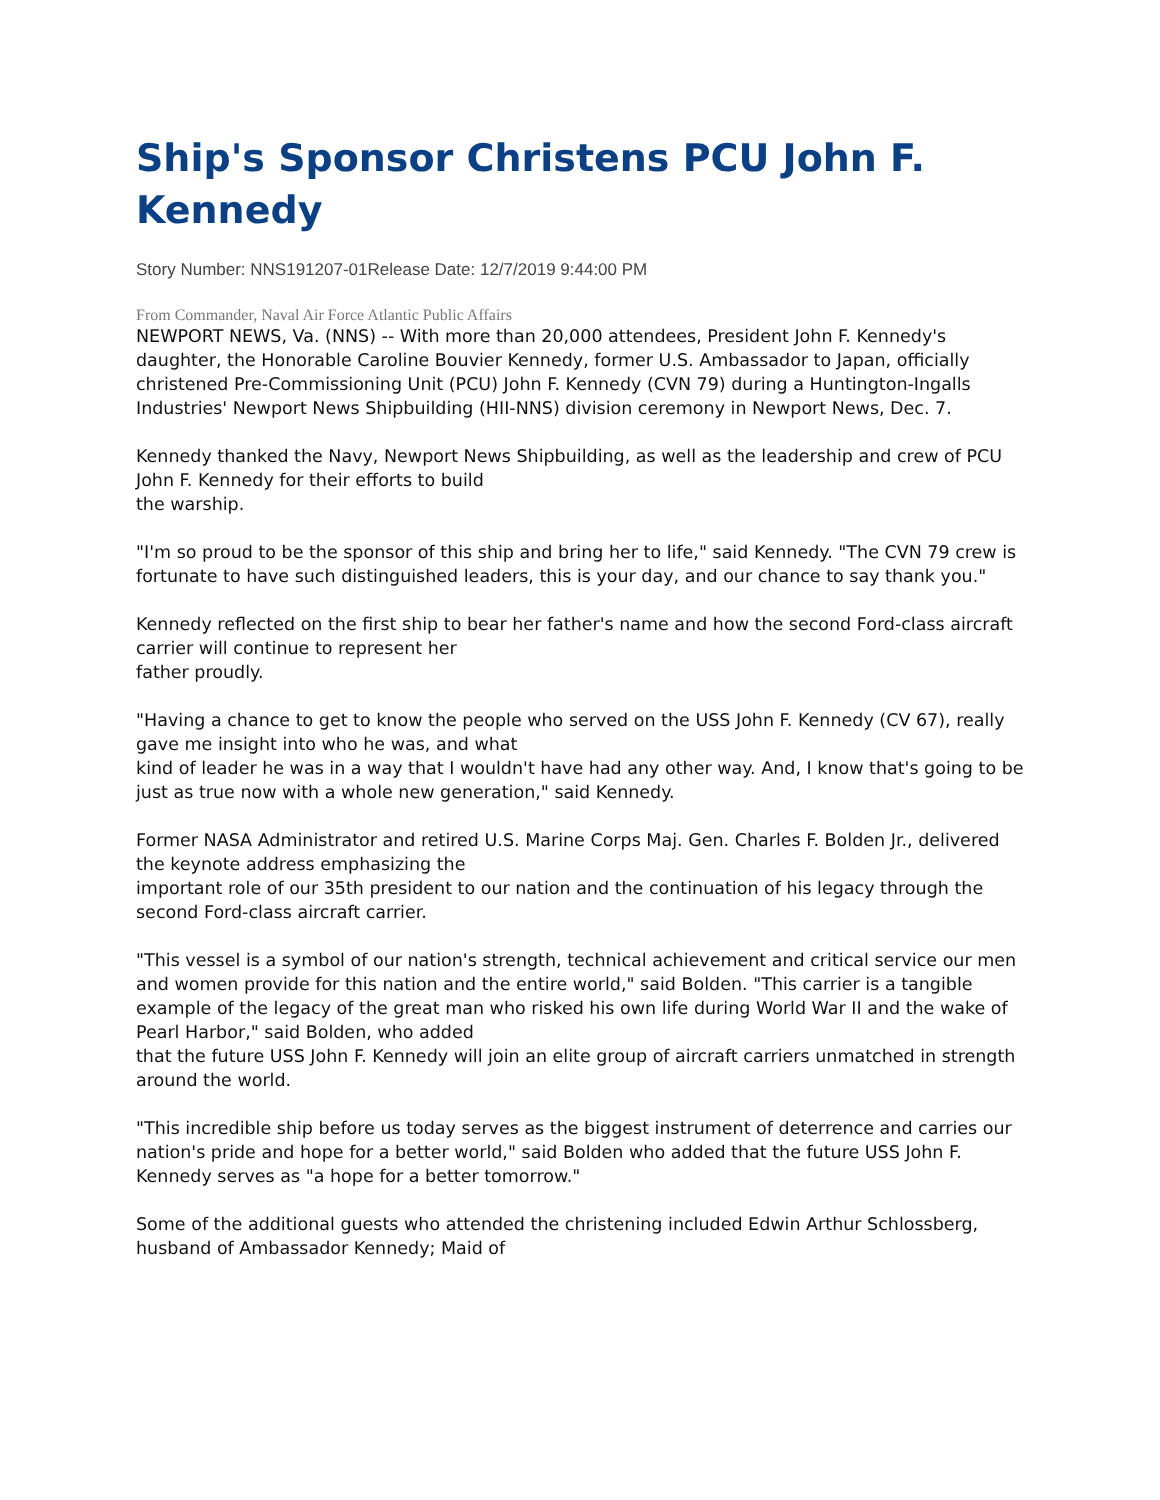Ship's Sponsor Christens PCU John F. Kennedy
Story Number: NNS191207-01Release Date: 12/7/2019 9:44:00 PM
From Commander, Naval Air Force Atlantic Public Affairs
NEWPORT NEWS, Va. (NNS) -- With more than 20,000 attendees, President John F. Kennedy's daughter, the Honorable Caroline Bouvier Kennedy, former U.S. Ambassador to Japan, officially christened Pre-Commissioning Unit (PCU) John F. Kennedy (CVN 79) during a Huntington-Ingalls Industries' Newport News Shipbuilding (HII-NNS) division ceremony in Newport News, Dec. 7.
Kennedy thanked the Navy, Newport News Shipbuilding, as well as the leadership and crew of PCU John F. Kennedy for their efforts to build
the warship.
"I'm so proud to be the sponsor of this ship and bring her to life," said Kennedy. "The CVN 79 crew is fortunate to have such distinguished leaders, this is your day, and our chance to say thank you."
Kennedy reflected on the first ship to bear her father's name and how the second Ford-class aircraft carrier will continue to represent her
father proudly.
"Having a chance to get to know the people who served on the USS John F. Kennedy (CV 67), really gave me insight into who he was, and what
kind of leader he was in a way that I wouldn't have had any other way. And, I know that's going to be just as true now with a whole new generation," said Kennedy.
Former NASA Administrator and retired U.S. Marine Corps Maj. Gen. Charles F. Bolden Jr., delivered the keynote address emphasizing the
important role of our 35th president to our nation and the continuation of his legacy through the second Ford-class aircraft carrier.
"This vessel is a symbol of our nation's strength, technical achievement and critical service our men and women provide for this nation and the entire world," said Bolden. "This carrier is a tangible
example of the legacy of the great man who risked his own life during World War II and the wake of Pearl Harbor," said Bolden, who added
that the future USS John F. Kennedy will join an elite group of aircraft carriers unmatched in strength around the world.
"This incredible ship before us today serves as the biggest instrument of deterrence and carries our nation's pride and hope for a better world," said Bolden who added that the future USS John F. Kennedy serves as "a hope for a better tomorrow."
Some of the additional guests who attended the christening included Edwin Arthur Schlossberg, husband of Ambassador Kennedy; Maid of